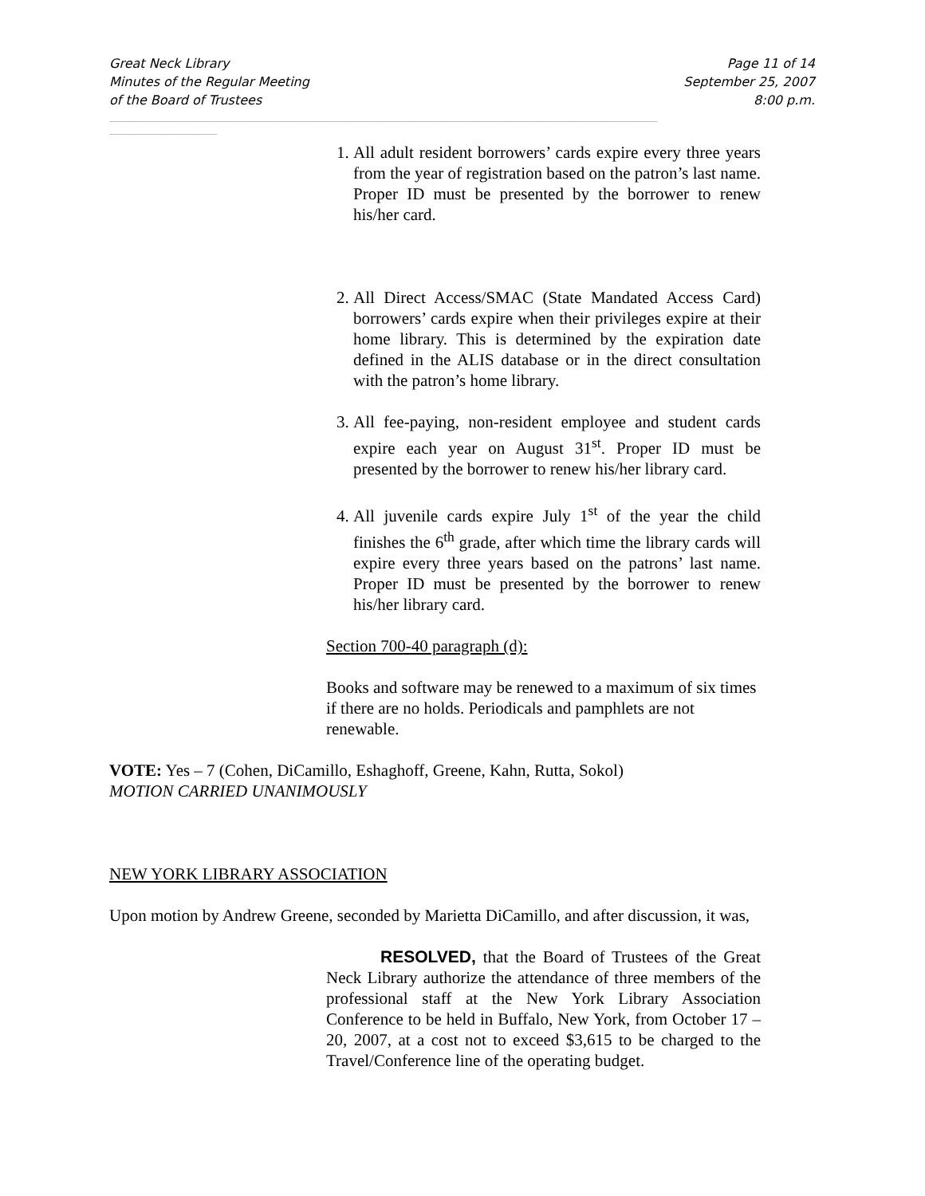Great Neck Library Page 11 of 14
Minutes of the Regular Meeting September 25, 2007
of the Board of Trustees 8:00 p.m.
______________________________________________________________________________________
_________________
1. All adult resident borrowers’ cards expire every three years from the year of registration based on the patron’s last name. Proper ID must be presented by the borrower to renew his/her card.
2. All Direct Access/SMAC (State Mandated Access Card) borrowers’ cards expire when their privileges expire at their home library. This is determined by the expiration date defined in the ALIS database or in the direct consultation with the patron’s home library.
3. All fee-paying, non-resident employee and student cards expire each year on August 31<sup>st</sup>. Proper ID must be presented by the borrower to renew his/her library card.
4. All juvenile cards expire July 1<sup>st</sup> of the year the child finishes the 6<sup>th</sup> grade, after which time the library cards will expire every three years based on the patrons’ last name. Proper ID must be presented by the borrower to renew his/her library card.
Section 700-40 paragraph (d):
Books and software may be renewed to a maximum of six times if there are no holds. Periodicals and pamphlets are not renewable.
VOTE: Yes – 7 (Cohen, DiCamillo, Eshaghoff, Greene, Kahn, Rutta, Sokol)
MOTION CARRIED UNANIMOUSLY
NEW YORK LIBRARY ASSOCIATION
Upon motion by Andrew Greene, seconded by Marietta DiCamillo, and after discussion, it was,
RESOLVED, that the Board of Trustees of the Great Neck Library authorize the attendance of three members of the professional staff at the New York Library Association Conference to be held in Buffalo, New York, from October 17 – 20, 2007, at a cost not to exceed $3,615 to be charged to the Travel/Conference line of the operating budget.